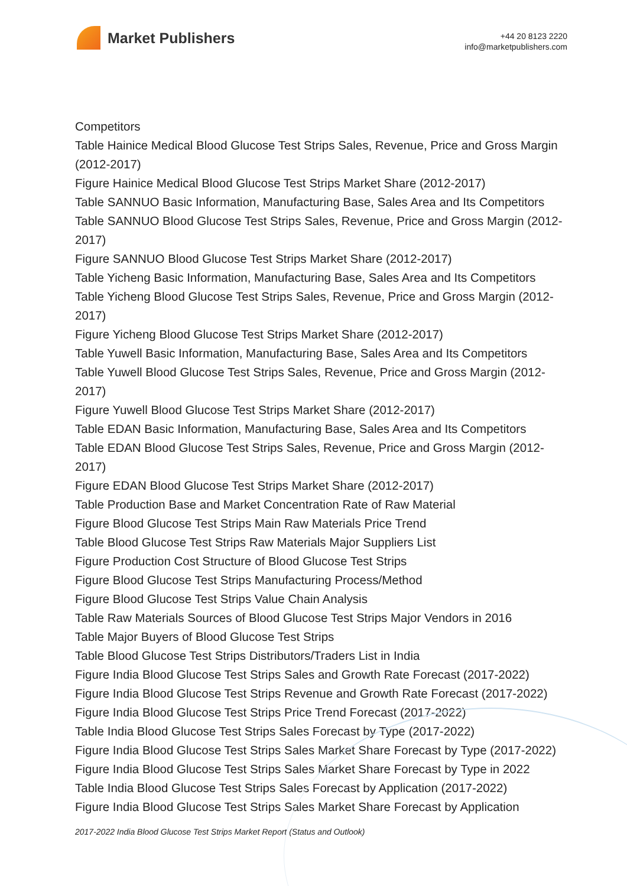Market Publishers
+44 20 8123 2220
info@marketpublishers.com
Competitors
Table Hainice Medical Blood Glucose Test Strips Sales, Revenue, Price and Gross Margin (2012-2017)
Figure Hainice Medical Blood Glucose Test Strips Market Share (2012-2017)
Table SANNUO Basic Information, Manufacturing Base, Sales Area and Its Competitors
Table SANNUO Blood Glucose Test Strips Sales, Revenue, Price and Gross Margin (2012-2017)
Figure SANNUO Blood Glucose Test Strips Market Share (2012-2017)
Table Yicheng Basic Information, Manufacturing Base, Sales Area and Its Competitors
Table Yicheng Blood Glucose Test Strips Sales, Revenue, Price and Gross Margin (2012-2017)
Figure Yicheng Blood Glucose Test Strips Market Share (2012-2017)
Table Yuwell Basic Information, Manufacturing Base, Sales Area and Its Competitors
Table Yuwell Blood Glucose Test Strips Sales, Revenue, Price and Gross Margin (2012-2017)
Figure Yuwell Blood Glucose Test Strips Market Share (2012-2017)
Table EDAN Basic Information, Manufacturing Base, Sales Area and Its Competitors
Table EDAN Blood Glucose Test Strips Sales, Revenue, Price and Gross Margin (2012-2017)
Figure EDAN Blood Glucose Test Strips Market Share (2012-2017)
Table Production Base and Market Concentration Rate of Raw Material
Figure Blood Glucose Test Strips Main Raw Materials Price Trend
Table Blood Glucose Test Strips Raw Materials Major Suppliers List
Figure Production Cost Structure of Blood Glucose Test Strips
Figure Blood Glucose Test Strips Manufacturing Process/Method
Figure Blood Glucose Test Strips Value Chain Analysis
Table Raw Materials Sources of Blood Glucose Test Strips Major Vendors in 2016
Table Major Buyers of Blood Glucose Test Strips
Table Blood Glucose Test Strips Distributors/Traders List in India
Figure India Blood Glucose Test Strips Sales and Growth Rate Forecast (2017-2022)
Figure India Blood Glucose Test Strips Revenue and Growth Rate Forecast (2017-2022)
Figure India Blood Glucose Test Strips Price Trend Forecast (2017-2022)
Table India Blood Glucose Test Strips Sales Forecast by Type (2017-2022)
Figure India Blood Glucose Test Strips Sales Market Share Forecast by Type (2017-2022)
Figure India Blood Glucose Test Strips Sales Market Share Forecast by Type in 2022
Table India Blood Glucose Test Strips Sales Forecast by Application (2017-2022)
Figure India Blood Glucose Test Strips Sales Market Share Forecast by Application
2017-2022 India Blood Glucose Test Strips Market Report (Status and Outlook)